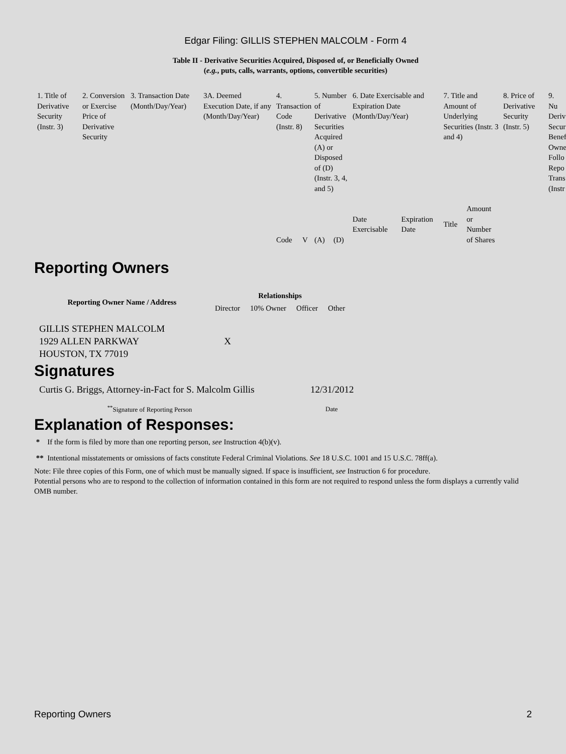Edgar Filing: GILLIS STEPHEN MALCOLM - Form 4
Table II - Derivative Securities Acquired, Disposed of, or Beneficially Owned
(e.g., puts, calls, warrants, options, convertible securities)
| 1. Title of Derivative Security (Instr. 3) | 2. Conversion or Exercise Price of Derivative Security | 3. Transaction Date (Month/Day/Year) | 3A. Deemed Execution Date, if any (Month/Day/Year) | 4. Transaction Code (Instr. 8) | | 5. Number of Derivative Securities Acquired (A) or Disposed of (D) (Instr. 3, 4, and 5) | | 6. Date Exercisable and Expiration Date (Month/Day/Year) | | 7. Title and Amount of Underlying Securities (Instr. 3 and 4) | | 8. Price of Derivative Security (Instr. 5) | 9. Nu Deriv Secur Benef Owne Follo Repo Trans (Instr |
| | | | | Code | V | (A) | (D) | Date Exercisable | Expiration Date | Title | Amount or Number of Shares | | |
Reporting Owners
| Reporting Owner Name / Address | Relationships | | | |
| --- | --- | --- | --- | --- |
| | Director | 10% Owner | Officer | Other |
| GILLIS STEPHEN MALCOLM 1929 ALLEN PARKWAY HOUSTON, TX 77019 | X | | | |
Signatures
| Curtis G. Briggs, Attorney-in-Fact for S. Malcolm Gillis | 12/31/2012 |
| <sup>**</sup> Signature of Reporting Person | Date |
Explanation of Responses:
* If the form is filed by more than one reporting person, see Instruction 4(b)(v).
** Intentional misstatements or omissions of facts constitute Federal Criminal Violations. See 18 U.S.C. 1001 and 15 U.S.C. 78ff(a).
Note: File three copies of this Form, one of which must be manually signed. If space is insufficient, see Instruction 6 for procedure.
Potential persons who are to respond to the collection of information contained in this form are not required to respond unless the form displays a currently valid OMB number.
Reporting Owners 2